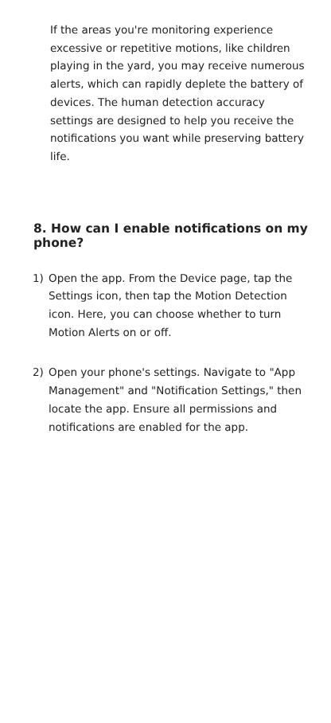If the areas you're monitoring experience excessive or repetitive motions, like children playing in the yard, you may receive numerous alerts, which can rapidly deplete the battery of devices. The human detection accuracy settings are designed to help you receive the notifications you want while preserving battery life.
8. How can I enable notifications on my phone?
1) Open the app. From the Device page, tap the Settings icon, then tap the Motion Detection icon. Here, you can choose whether to turn Motion Alerts on or off.
2) Open your phone's settings. Navigate to "App Management" and "Notification Settings," then locate the app. Ensure all permissions and notifications are enabled for the app.